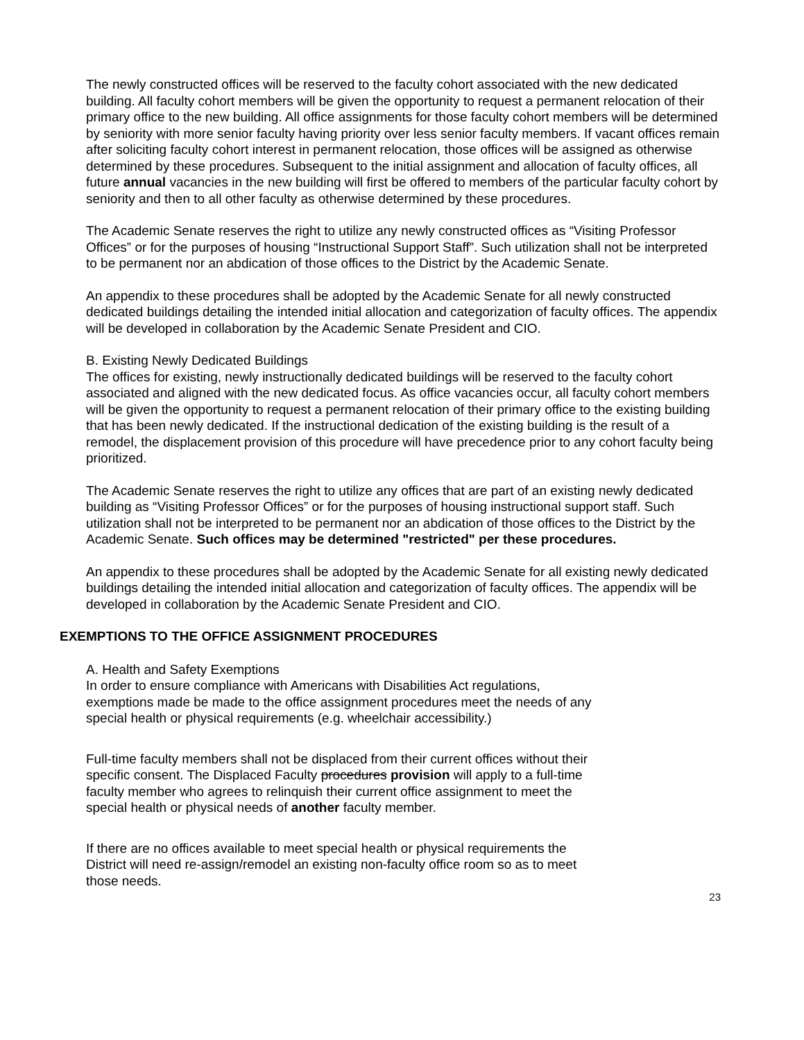The newly constructed offices will be reserved to the faculty cohort associated with the new dedicated building. All faculty cohort members will be given the opportunity to request a permanent relocation of their primary office to the new building. All office assignments for those faculty cohort members will be determined by seniority with more senior faculty having priority over less senior faculty members. If vacant offices remain after soliciting faculty cohort interest in permanent relocation, those offices will be assigned as otherwise determined by these procedures. Subsequent to the initial assignment and allocation of faculty offices, all future annual vacancies in the new building will first be offered to members of the particular faculty cohort by seniority and then to all other faculty as otherwise determined by these procedures.
The Academic Senate reserves the right to utilize any newly constructed offices as “Visiting Professor Offices” or for the purposes of housing “Instructional Support Staff”. Such utilization shall not be interpreted to be permanent nor an abdication of those offices to the District by the Academic Senate.
An appendix to these procedures shall be adopted by the Academic Senate for all newly constructed dedicated buildings detailing the intended initial allocation and categorization of faculty offices. The appendix will be developed in collaboration by the Academic Senate President and CIO.
B. Existing Newly Dedicated Buildings
The offices for existing, newly instructionally dedicated buildings will be reserved to the faculty cohort associated and aligned with the new dedicated focus. As office vacancies occur, all faculty cohort members will be given the opportunity to request a permanent relocation of their primary office to the existing building that has been newly dedicated. If the instructional dedication of the existing building is the result of a remodel, the displacement provision of this procedure will have precedence prior to any cohort faculty being prioritized.
The Academic Senate reserves the right to utilize any offices that are part of an existing newly dedicated building as “Visiting Professor Offices” or for the purposes of housing instructional support staff. Such utilization shall not be interpreted to be permanent nor an abdication of those offices to the District by the Academic Senate. Such offices may be determined "restricted" per these procedures.
An appendix to these procedures shall be adopted by the Academic Senate for all existing newly dedicated buildings detailing the intended initial allocation and categorization of faculty offices. The appendix will be developed in collaboration by the Academic Senate President and CIO.
EXEMPTIONS TO THE OFFICE ASSIGNMENT PROCEDURES
A. Health and Safety Exemptions
In order to ensure compliance with Americans with Disabilities Act regulations, exemptions made be made to the office assignment procedures meet the needs of any special health or physical requirements (e.g. wheelchair accessibility.)
Full-time faculty members shall not be displaced from their current offices without their specific consent. The Displaced Faculty procedures provision will apply to a full-time faculty member who agrees to relinquish their current office assignment to meet the special health or physical needs of another faculty member.
If there are no offices available to meet special health or physical requirements the District will need re-assign/remodel an existing non-faculty office room so as to meet those needs.
23